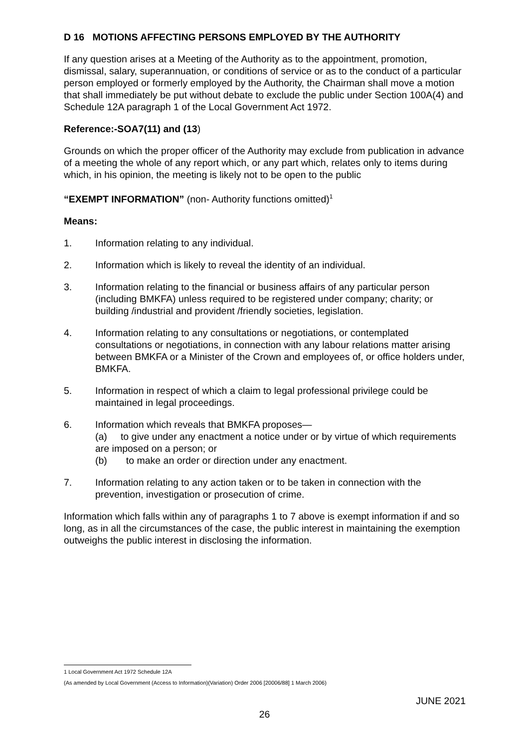D 16 MOTIONS AFFECTING PERSONS EMPLOYED BY THE AUTHORITY
If any question arises at a Meeting of the Authority as to the appointment, promotion, dismissal, salary, superannuation, or conditions of service or as to the conduct of a particular person employed or formerly employed by the Authority, the Chairman shall move a motion that shall immediately be put without debate to exclude the public under Section 100A(4) and Schedule 12A paragraph 1 of the Local Government Act 1972.
Reference:-SOA7(11) and (13)
Grounds on which the proper officer of the Authority may exclude from publication in advance of a meeting the whole of any report which, or any part which, relates only to items during which, in his opinion, the meeting is likely not to be open to the public
“EXEMPT INFORMATION” (non- Authority functions omitted)<sup>1</sup>
Means:
1. Information relating to any individual.
2. Information which is likely to reveal the identity of an individual.
3. Information relating to the financial or business affairs of any particular person (including BMKFA) unless required to be registered under company; charity; or building /industrial and provident /friendly societies, legislation.
4. Information relating to any consultations or negotiations, or contemplated consultations or negotiations, in connection with any labour relations matter arising between BMKFA or a Minister of the Crown and employees of, or office holders under, BMKFA.
5. Information in respect of which a claim to legal professional privilege could be maintained in legal proceedings.
6. Information which reveals that BMKFA proposes—
(a) to give under any enactment a notice under or by virtue of which requirements are imposed on a person; or
(b) to make an order or direction under any enactment.
7. Information relating to any action taken or to be taken in connection with the prevention, investigation or prosecution of crime.
Information which falls within any of paragraphs 1 to 7 above is exempt information if and so long, as in all the circumstances of the case, the public interest in maintaining the exemption outweighs the public interest in disclosing the information.
1 Local Government Act 1972 Schedule 12A
(As amended by Local Government (Access to Information)(Variation) Order 2006 [20006/88] 1 March 2006)
JUNE 2021
26